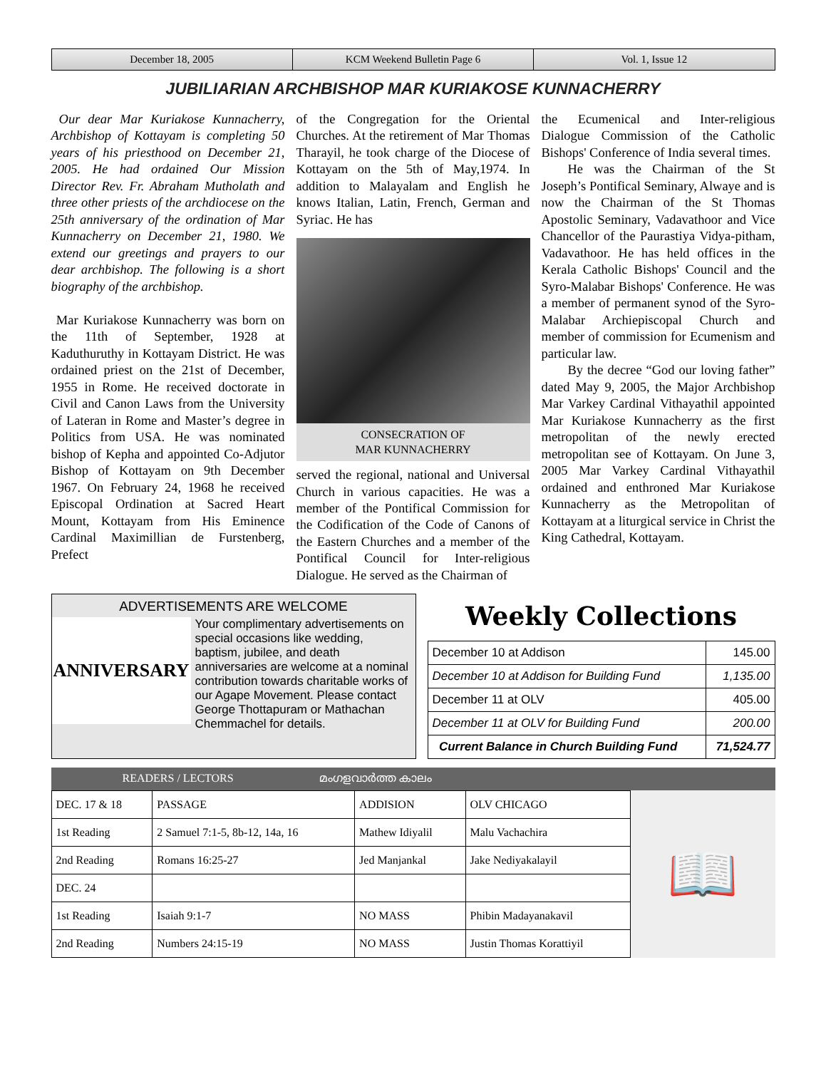December 18, 2005 KCM Weekend Bulletin Page 6 Vol. 1, Issue 12
JUBILIARIAN ARCHBISHOP MAR KURIAKOSE KUNNACHERRY
Our dear Mar Kuriakose Kunnacherry, Archbishop of Kottayam is completing 50 years of his priesthood on December 21, 2005. He had ordained Our Mission Director Rev. Fr. Abraham Mutholath and three other priests of the archdiocese on the 25th anniversary of the ordination of Mar Kunnacherry on December 21, 1980. We extend our greetings and prayers to our dear archbishop. The following is a short biography of the archbishop.
Mar Kuriakose Kunnacherry was born on the 11th of September, 1928 at Kaduthuruthy in Kottayam District. He was ordained priest on the 21st of December, 1955 in Rome. He received doctorate in Civil and Canon Laws from the University of Lateran in Rome and Master’s degree in Politics from USA. He was nominated bishop of Kepha and appointed Co-Adjutor Bishop of Kottayam on 9th December 1967. On February 24, 1968 he received Episcopal Ordination at Sacred Heart Mount, Kottayam from His Eminence Cardinal Maximillian de Furstenberg, Prefect
of the Congregation for the Oriental Churches. At the retirement of Mar Thomas Tharayil, he took charge of the Diocese of Kottayam on the 5th of May,1974. In addition to Malayalam and English he knows Italian, Latin, French, German and Syriac. He has
CONSECRATION OF
MAR KUNNACHERRY
served the regional, national and Universal Church in various capacities. He was a member of the Pontifical Commission for the Codification of the Code of Canons of the Eastern Churches and a member of the Pontifical Council for Inter-religious Dialogue. He served as the Chairman of
the Ecumenical and Inter-religious Dialogue Commission of the Catholic Bishops' Conference of India several times.
  He was the Chairman of the St Joseph’s Pontifical Seminary, Alwaye and is now the Chairman of the St Thomas Apostolic Seminary, Vadavathoor and Vice Chancellor of the Paurastiya Vidya-pitham, Vadavathoor. He has held offices in the Kerala Catholic Bishops' Council and the Syro-Malabar Bishops' Conference. He was a member of permanent synod of the Syro-Malabar Archiepiscopal Church and member of commission for Ecumenism and particular law.
  By the decree “God our loving father” dated May 9, 2005, the Major Archbishop Mar Varkey Cardinal Vithayathil appointed Mar Kuriakose Kunnacherry as the first metropolitan of the newly erected metropolitan see of Kottayam. On June 3, 2005 Mar Varkey Cardinal Vithayathil ordained and enthroned Mar Kuriakose Kunnacherry as the Metropolitan of Kottayam at a liturgical service in Christ the King Cathedral, Kottayam.
ADVERTISEMENTS ARE WELCOME
ANNIVERSARY
Your complimentary advertisements on special occasions like wedding, baptism, jubilee, and death anniversaries are welcome at a nominal contribution towards charitable works of our Agape Movement. Please contact George Thottapuram or Mathachan Chemmachel for details.
Weekly Collections
| December 10 at Addison | 145.00 |
| December 10 at Addison for Building Fund | 1,135.00 |
| December 11 at OLV | 405.00 |
| December 11 at OLV for Building Fund | 200.00 |
| Current Balance in Church Building Fund | 71,524.77 |
READERS / LECTORS         മംഗളവാർത്ത കാലം
| DEC. 17 & 18 | PASSAGE | ADDISION | OLV CHICAGO |
| 1st Reading | 2 Samuel 7:1-5, 8b-12, 14a, 16 | Mathew Idiyalil | Malu Vachachira |
| 2nd Reading | Romans 16:25-27 | Jed Manjankal | Jake Nediyakalayil |
| DEC. 24 | | | |
| 1st Reading | Isaiah 9:1-7 | NO MASS | Phibin Madayanakavil |
| 2nd Reading | Numbers 24:15-19 | NO MASS | Justin Thomas Korattiyil |
📖